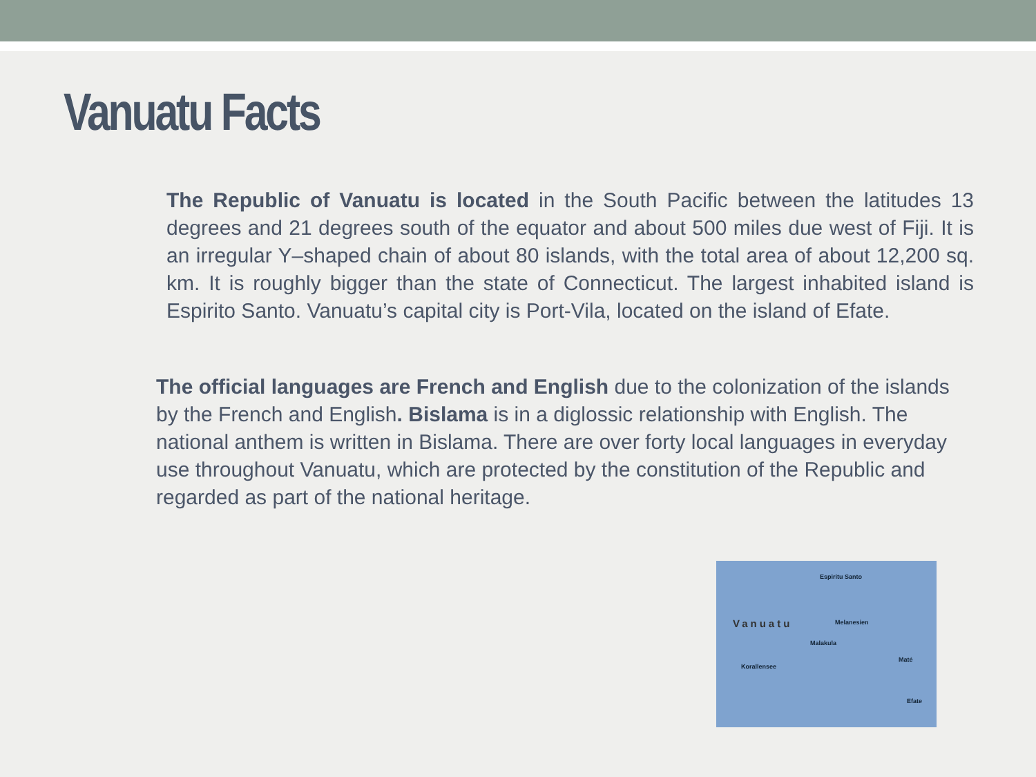Vanuatu Facts
The Republic of Vanuatu is located in the South Pacific between the latitudes 13 degrees and 21 degrees south of the equator and about 500 miles due west of Fiji. It is an irregular Y–shaped chain of about 80 islands, with the total area of about 12,200 sq. km. It is roughly bigger than the state of Connecticut. The largest inhabited island is Espirito Santo. Vanuatu’s capital city is Port-Vila, located on the island of Efate.
The official languages are French and English due to the colonization of the islands by the French and English. Bislama is in a diglossic relationship with English. The national anthem is written in Bislama. There are over forty local languages in everyday use throughout Vanuatu, which are protected by the constitution of the Republic and regarded as part of the national heritage.
Espiritu Santo
Vanuatu Melanesien
Malakula
Maté
Korallensee
Efate